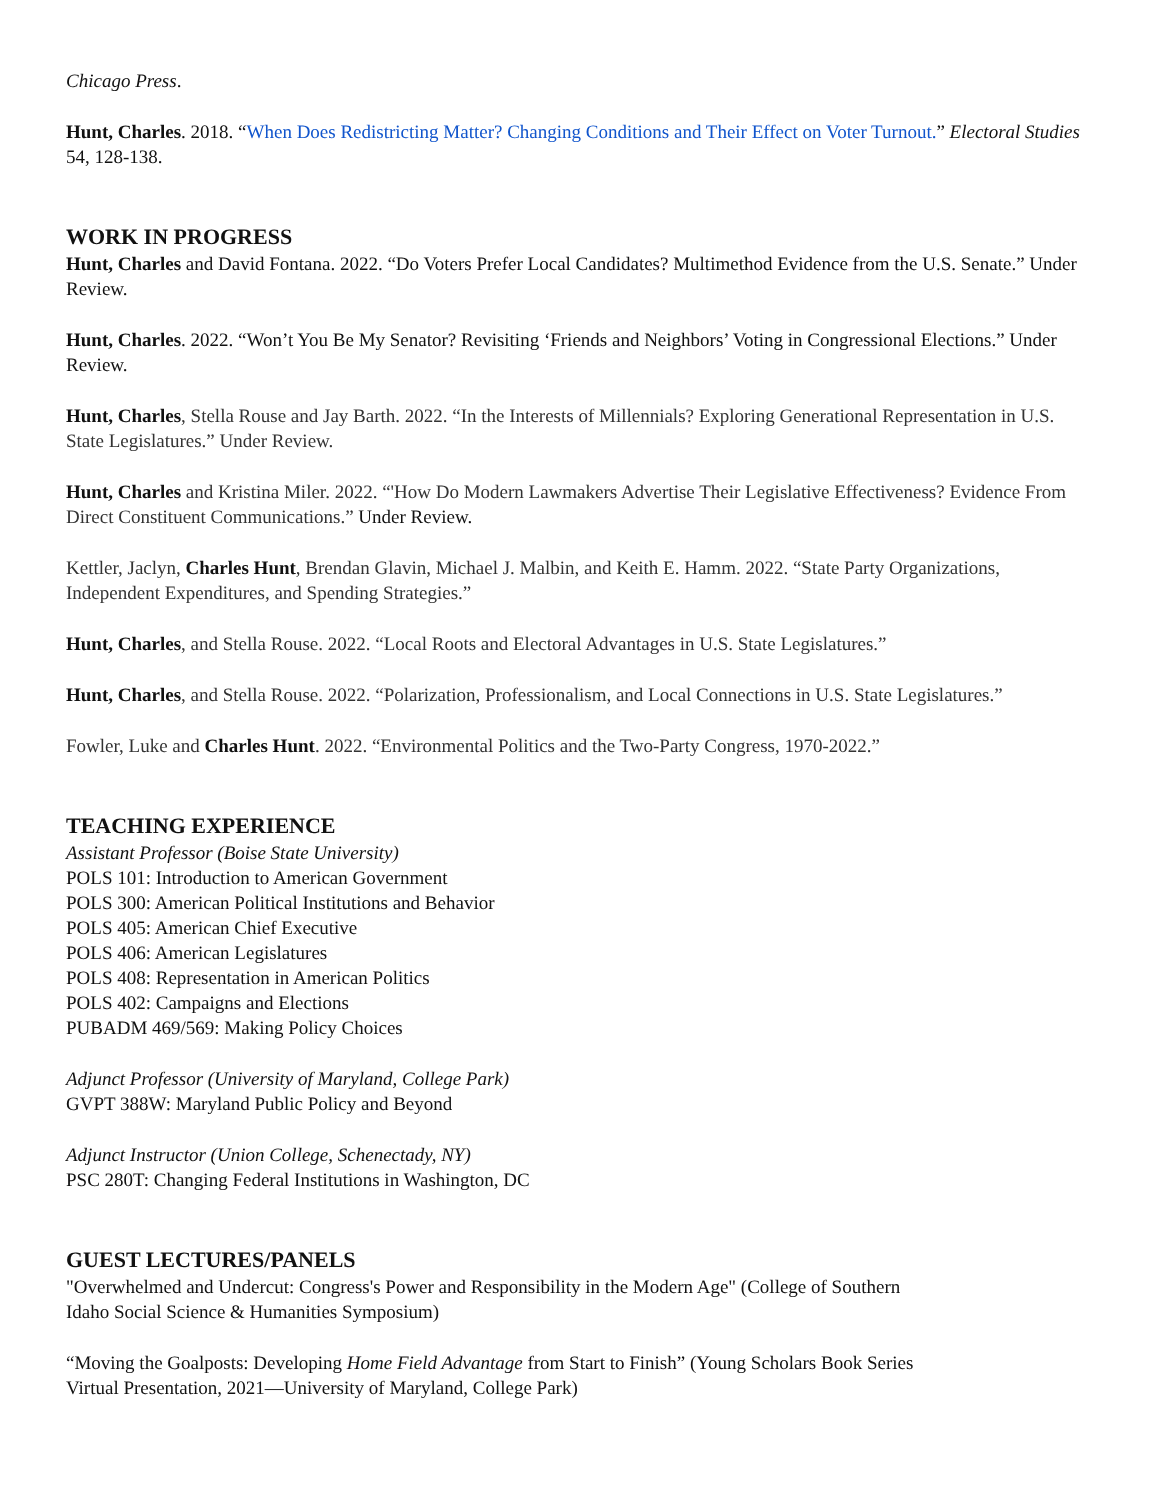Chicago Press.
Hunt, Charles. 2018. “When Does Redistricting Matter? Changing Conditions and Their Effect on Voter Turnout.” Electoral Studies 54, 128-138.
WORK IN PROGRESS
Hunt, Charles and David Fontana. 2022. “Do Voters Prefer Local Candidates? Multimethod Evidence from the U.S. Senate.” Under Review.
Hunt, Charles. 2022. “Won’t You Be My Senator? Revisiting ‘Friends and Neighbors’ Voting in Congressional Elections.” Under Review.
Hunt, Charles, Stella Rouse and Jay Barth. 2022. “In the Interests of Millennials? Exploring Generational Representation in U.S. State Legislatures.” Under Review.
Hunt, Charles and Kristina Miler. 2022. “'How Do Modern Lawmakers Advertise Their Legislative Effectiveness? Evidence From Direct Constituent Communications.” Under Review.
Kettler, Jaclyn, Charles Hunt, Brendan Glavin, Michael J. Malbin, and Keith E. Hamm. 2022. “State Party Organizations, Independent Expenditures, and Spending Strategies.”
Hunt, Charles, and Stella Rouse. 2022. “Local Roots and Electoral Advantages in U.S. State Legislatures.”
Hunt, Charles, and Stella Rouse. 2022. “Polarization, Professionalism, and Local Connections in U.S. State Legislatures.”
Fowler, Luke and Charles Hunt. 2022. “Environmental Politics and the Two-Party Congress, 1970-2022.”
TEACHING EXPERIENCE
Assistant Professor (Boise State University)
POLS 101: Introduction to American Government
POLS 300: American Political Institutions and Behavior
POLS 405: American Chief Executive
POLS 406: American Legislatures
POLS 408: Representation in American Politics
POLS 402: Campaigns and Elections
PUBADM 469/569: Making Policy Choices
Adjunct Professor (University of Maryland, College Park)
GVPT 388W: Maryland Public Policy and Beyond
Adjunct Instructor (Union College, Schenectady, NY)
PSC 280T: Changing Federal Institutions in Washington, DC
GUEST LECTURES/PANELS
"Overwhelmed and Undercut: Congress's Power and Responsibility in the Modern Age" (College of Southern
Idaho Social Science & Humanities Symposium)
“Moving the Goalposts: Developing Home Field Advantage from Start to Finish” (Young Scholars Book Series
Virtual Presentation, 2021—University of Maryland, College Park)